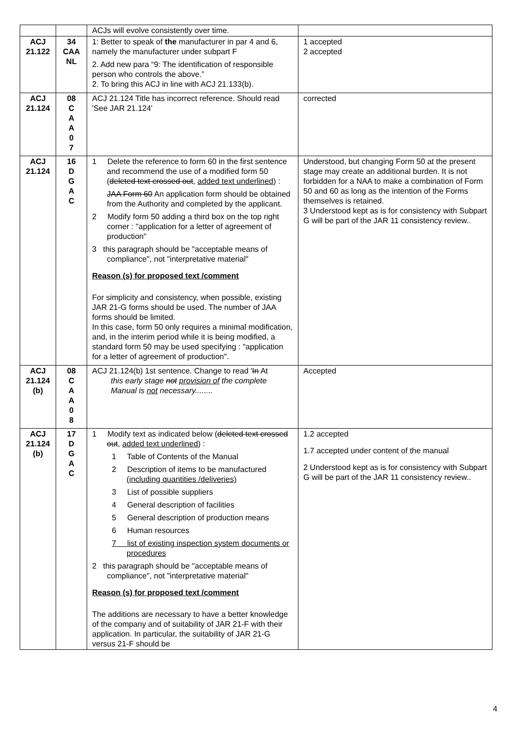| | | ACJs will evolve consistently over time. | |
| ACJ 21.122 | 34 CAA NL | 1: Better to speak of the manufacturer in par 4 and 6, namely the manufacturer under subpart F 2. Add new para “9: The identification of responsible person who controls the above.” 2. To bring this ACJ in line with ACJ 21.133(b). | 1 accepted 2 accepted |
| ACJ 21.124 | 08 C A A 0 7 | ACJ 21.124 Title has incorrect reference. Should read 'See JAR 21.124' | corrected |
| ACJ 21.124 | 16 D G A C | 1 Delete the reference to form 60 in the first sentence and recommend the use of a modified form 50 ( deleted text crossed out , added text underlined ) : JAA Form 60 An application form should be obtained from the Authority and completed by the applicant. 2 Modify form 50 adding a third box on the top right corner : "application for a letter of agreement of production" 3 this paragraph should be "acceptable means of compliance", not "interpretative material" Reason (s) for proposed text /comment For simplicity and consistency, when possible, existing JAR 21-G forms should be used. The number of JAA forms should be limited. In this case, form 50 only requires a minimal modification, and, in the interim period while it is being modified, a standard form 50 may be used specifying : "application for a letter of agreement of production". | Understood, but changing Form 50 at the present stage may create an additional burden. It is not forbidden for a NAA to make a combination of Form 50 and 60 as long as the intention of the Forms themselves is retained. 3 Understood kept as is for consistency with Subpart G will be part of the JAR 11 consistency review.. |
| ACJ 21.124 (b) | 08 C A A 0 8 | ACJ 21.124(b) 1st sentence. Change to read ' In At this early stage not provision of the complete Manual is not necessary........ | Accepted |
| ACJ 21.124 (b) | 17 D G A C | 1 Modify text as indicated below ( deleted text crossed out , added text underlined ) : 1 Table of Contents of the Manual 2 Description of items to be manufactured (including quantities /deliveries) 3 List of possible suppliers 4 General description of facilities 5 General description of production means 6 Human resources 7 list of existing inspection system documents or procedures 2 this paragraph should be "acceptable means of compliance", not "interpretative material" Reason (s) for proposed text /comment The additions are necessary to have a better knowledge of the company and of suitability of JAR 21-F with their application. In particular, the suitability of JAR 21-G versus 21-F should be | 1.2 accepted 1.7 accepted under content of the manual 2 Understood kept as is for consistency with Subpart G will be part of the JAR 11 consistency review.. |
4